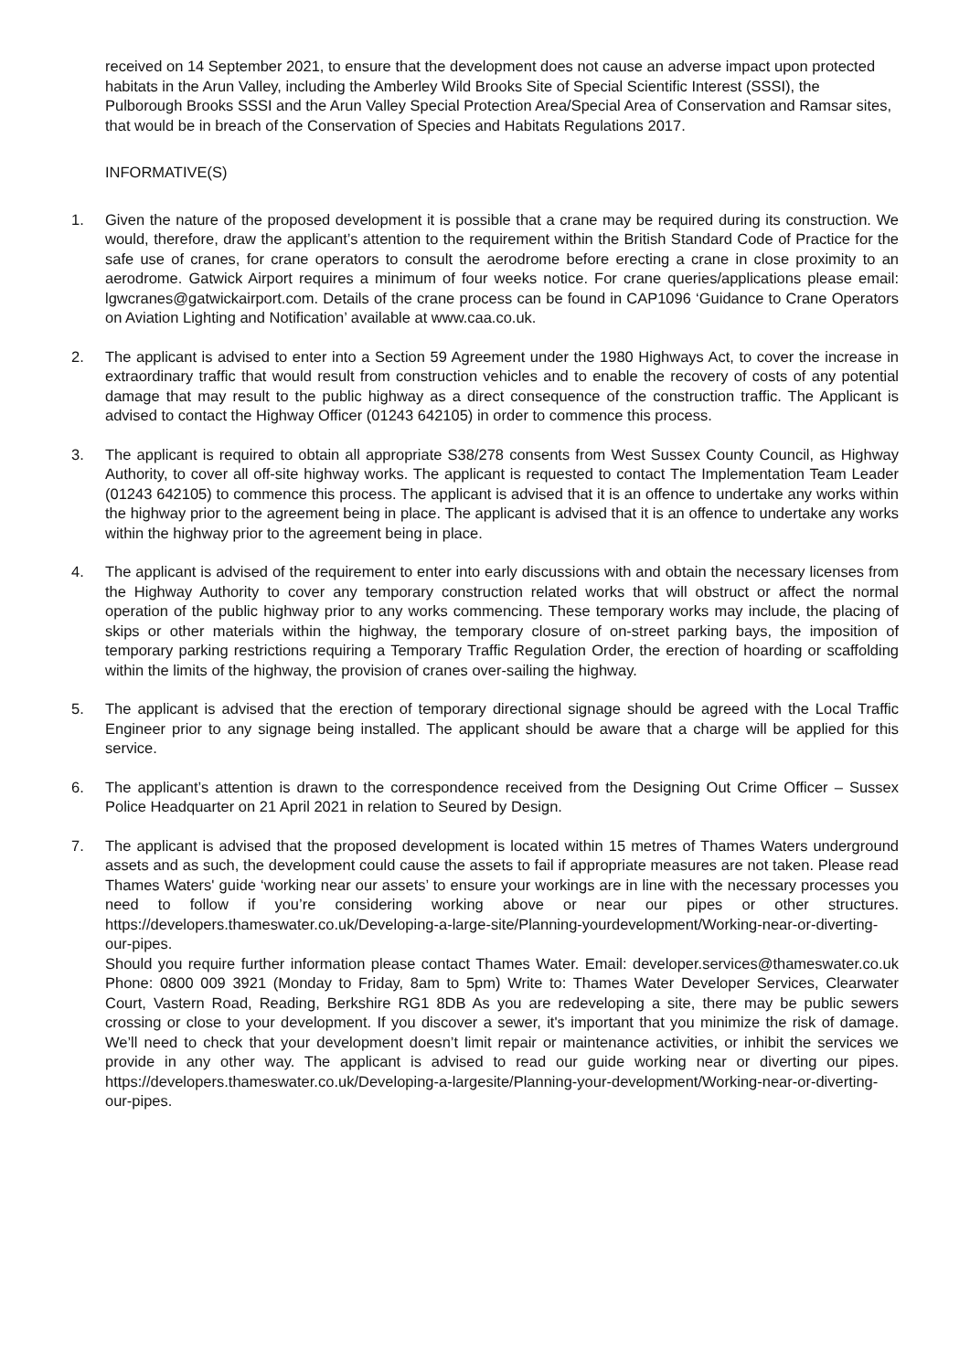received on 14 September 2021, to ensure that the development does not cause an adverse impact upon protected habitats in the Arun Valley, including the Amberley Wild Brooks Site of Special Scientific Interest (SSSI), the Pulborough Brooks SSSI and the Arun Valley Special Protection Area/Special Area of Conservation and Ramsar sites, that would be in breach of the Conservation of Species and Habitats Regulations 2017.
INFORMATIVE(S)
1. Given the nature of the proposed development it is possible that a crane may be required during its construction. We would, therefore, draw the applicant’s attention to the requirement within the British Standard Code of Practice for the safe use of cranes, for crane operators to consult the aerodrome before erecting a crane in close proximity to an aerodrome. Gatwick Airport requires a minimum of four weeks notice. For crane queries/applications please email: lgwcranes@gatwickairport.com. Details of the crane process can be found in CAP1096 ‘Guidance to Crane Operators on Aviation Lighting and Notification’ available at www.caa.co.uk.
2. The applicant is advised to enter into a Section 59 Agreement under the 1980 Highways Act, to cover the increase in extraordinary traffic that would result from construction vehicles and to enable the recovery of costs of any potential damage that may result to the public highway as a direct consequence of the construction traffic. The Applicant is advised to contact the Highway Officer (01243 642105) in order to commence this process.
3. The applicant is required to obtain all appropriate S38/278 consents from West Sussex County Council, as Highway Authority, to cover all off-site highway works. The applicant is requested to contact The Implementation Team Leader (01243 642105) to commence this process. The applicant is advised that it is an offence to undertake any works within the highway prior to the agreement being in place. The applicant is advised that it is an offence to undertake any works within the highway prior to the agreement being in place.
4. The applicant is advised of the requirement to enter into early discussions with and obtain the necessary licenses from the Highway Authority to cover any temporary construction related works that will obstruct or affect the normal operation of the public highway prior to any works commencing. These temporary works may include, the placing of skips or other materials within the highway, the temporary closure of on-street parking bays, the imposition of temporary parking restrictions requiring a Temporary Traffic Regulation Order, the erection of hoarding or scaffolding within the limits of the highway, the provision of cranes over-sailing the highway.
5. The applicant is advised that the erection of temporary directional signage should be agreed with the Local Traffic Engineer prior to any signage being installed. The applicant should be aware that a charge will be applied for this service.
6. The applicant’s attention is drawn to the correspondence received from the Designing Out Crime Officer – Sussex Police Headquarter on 21 April 2021 in relation to Seured by Design.
7. The applicant is advised that the proposed development is located within 15 metres of Thames Waters underground assets and as such, the development could cause the assets to fail if appropriate measures are not taken. Please read Thames Waters' guide ‘working near our assets’ to ensure your workings are in line with the necessary processes you need to follow if you’re considering working above or near our pipes or other structures. https://developers.thameswater.co.uk/Developing-a-large-site/Planning-yourdevelopment/Working-near-or-diverting-our-pipes.
Should you require further information please contact Thames Water. Email: developer.services@thameswater.co.uk Phone: 0800 009 3921 (Monday to Friday, 8am to 5pm) Write to: Thames Water Developer Services, Clearwater Court, Vastern Road, Reading, Berkshire RG1 8DB As you are redeveloping a site, there may be public sewers crossing or close to your development. If you discover a sewer, it's important that you minimize the risk of damage. We’ll need to check that your development doesn’t limit repair or maintenance activities, or inhibit the services we provide in any other way. The applicant is advised to read our guide working near or diverting our pipes. https://developers.thameswater.co.uk/Developing-a-largesite/Planning-your-development/Working-near-or-diverting-our-pipes.